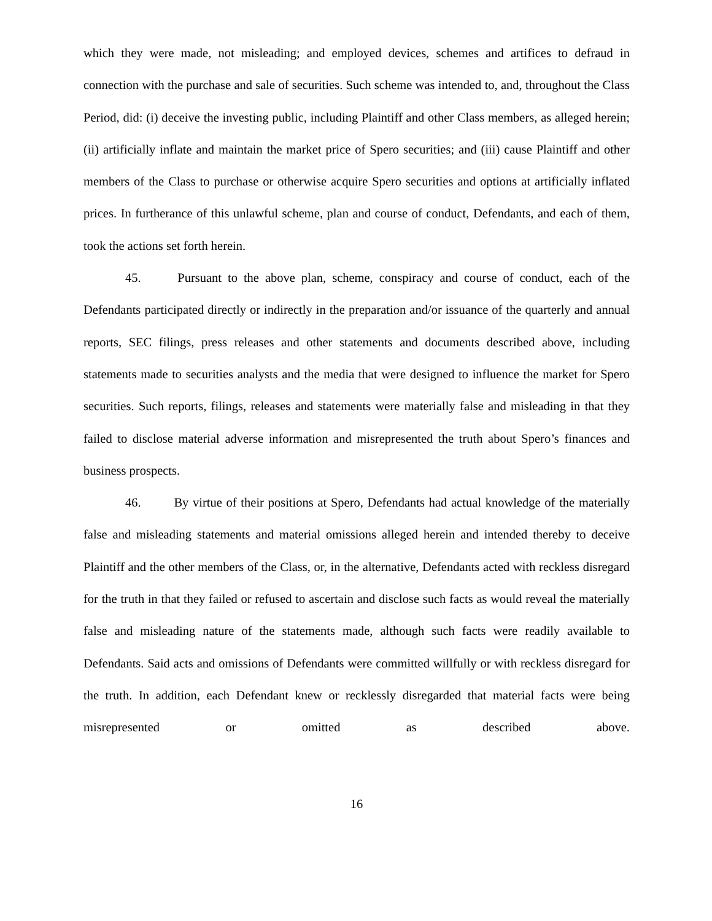which they were made, not misleading; and employed devices, schemes and artifices to defraud in connection with the purchase and sale of securities. Such scheme was intended to, and, throughout the Class Period, did: (i) deceive the investing public, including Plaintiff and other Class members, as alleged herein; (ii) artificially inflate and maintain the market price of Spero securities; and (iii) cause Plaintiff and other members of the Class to purchase or otherwise acquire Spero securities and options at artificially inflated prices. In furtherance of this unlawful scheme, plan and course of conduct, Defendants, and each of them, took the actions set forth herein.
45. Pursuant to the above plan, scheme, conspiracy and course of conduct, each of the Defendants participated directly or indirectly in the preparation and/or issuance of the quarterly and annual reports, SEC filings, press releases and other statements and documents described above, including statements made to securities analysts and the media that were designed to influence the market for Spero securities. Such reports, filings, releases and statements were materially false and misleading in that they failed to disclose material adverse information and misrepresented the truth about Spero’s finances and business prospects.
46. By virtue of their positions at Spero, Defendants had actual knowledge of the materially false and misleading statements and material omissions alleged herein and intended thereby to deceive Plaintiff and the other members of the Class, or, in the alternative, Defendants acted with reckless disregard for the truth in that they failed or refused to ascertain and disclose such facts as would reveal the materially false and misleading nature of the statements made, although such facts were readily available to Defendants. Said acts and omissions of Defendants were committed willfully or with reckless disregard for the truth. In addition, each Defendant knew or recklessly disregarded that material facts were being misrepresented or omitted as described above.
16